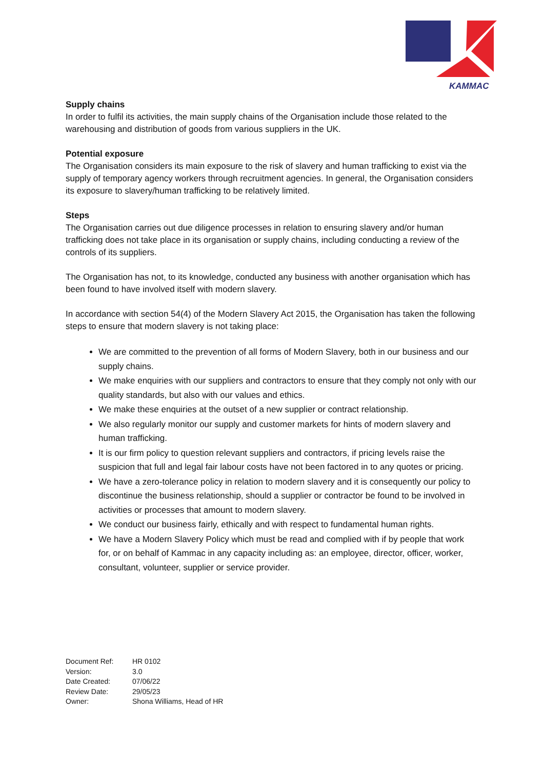KAMMAC
Supply chains
In order to fulfil its activities, the main supply chains of the Organisation include those related to the warehousing and distribution of goods from various suppliers in the UK.
Potential exposure
The Organisation considers its main exposure to the risk of slavery and human trafficking to exist via the supply of temporary agency workers through recruitment agencies. In general, the Organisation considers its exposure to slavery/human trafficking to be relatively limited.
Steps
The Organisation carries out due diligence processes in relation to ensuring slavery and/or human trafficking does not take place in its organisation or supply chains, including conducting a review of the controls of its suppliers.
The Organisation has not, to its knowledge, conducted any business with another organisation which has been found to have involved itself with modern slavery.
In accordance with section 54(4) of the Modern Slavery Act 2015, the Organisation has taken the following steps to ensure that modern slavery is not taking place:
We are committed to the prevention of all forms of Modern Slavery, both in our business and our supply chains.
We make enquiries with our suppliers and contractors to ensure that they comply not only with our quality standards, but also with our values and ethics.
We make these enquiries at the outset of a new supplier or contract relationship.
We also regularly monitor our supply and customer markets for hints of modern slavery and human trafficking.
It is our firm policy to question relevant suppliers and contractors, if pricing levels raise the suspicion that full and legal fair labour costs have not been factored in to any quotes or pricing.
We have a zero-tolerance policy in relation to modern slavery and it is consequently our policy to discontinue the business relationship, should a supplier or contractor be found to be involved in activities or processes that amount to modern slavery.
We conduct our business fairly, ethically and with respect to fundamental human rights.
We have a Modern Slavery Policy which must be read and complied with if by people that work for, or on behalf of Kammac in any capacity including as: an employee, director, officer, worker, consultant, volunteer, supplier or service provider.
| Document Ref: | HR 0102 |
| Version: | 3.0 |
| Date Created: | 07/06/22 |
| Review Date: | 29/05/23 |
| Owner: | Shona Williams, Head of HR |